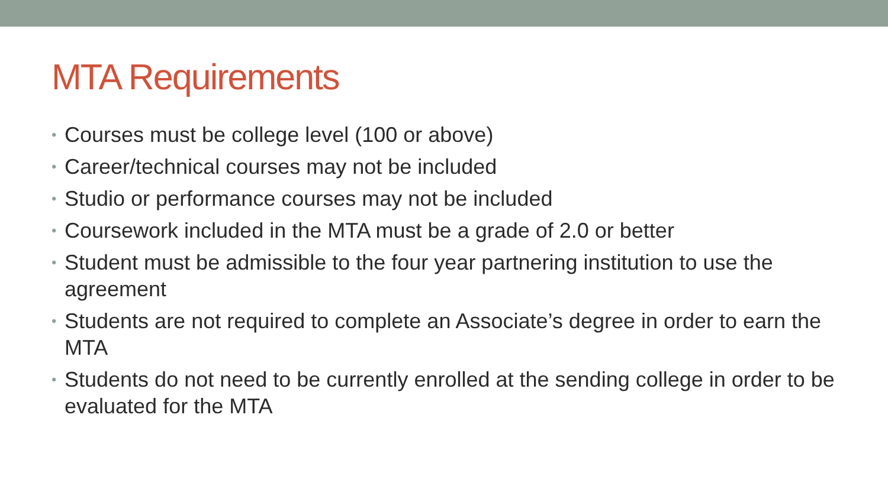MTA Requirements
• Courses must be college level (100 or above)
• Career/technical courses may not be included
• Studio or performance courses may not be included
• Coursework included in the MTA must be a grade of 2.0 or better
• Student must be admissible to the four year partnering institution to use the agreement
• Students are not required to complete an Associate’s degree in order to earn the MTA
• Students do not need to be currently enrolled at the sending college in order to be evaluated for the MTA